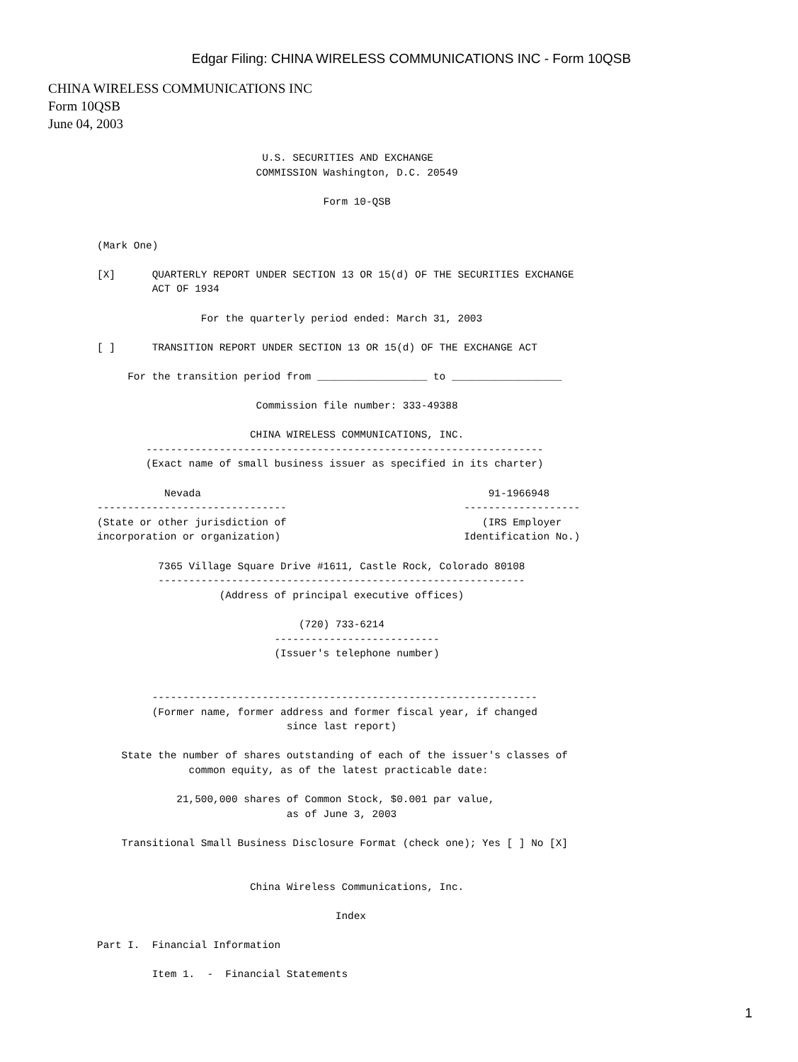Edgar Filing: CHINA WIRELESS COMMUNICATIONS INC - Form 10QSB
CHINA WIRELESS COMMUNICATIONS INC
Form 10QSB
June 04, 2003
                           U.S. SECURITIES AND EXCHANGE
                          COMMISSION Washington, D.C. 20549

                                     Form 10-QSB


(Mark One)

[X]      QUARTERLY REPORT UNDER SECTION 13 OR 15(d) OF THE SECURITIES EXCHANGE
         ACT OF 1934

                 For the quarterly period ended: March 31, 2003

[ ]      TRANSITION REPORT UNDER SECTION 13 OR 15(d) OF THE EXCHANGE ACT

     For the transition period from __________________ to __________________

                          Commission file number: 333-49388

                         CHINA WIRELESS COMMUNICATIONS, INC.
        -----------------------------------------------------------------
        (Exact name of small business issuer as specified in its charter)

           Nevada                                               91-1966948
-------------------------------                             -------------------
(State or other jurisdiction of                                (IRS Employer
incorporation or organization)                              Identification No.)

          7365 Village Square Drive #1611, Castle Rock, Colorado 80108
          ------------------------------------------------------------
                    (Address of principal executive offices)

                                 (720) 733-6214
                             ---------------------------
                             (Issuer's telephone number)


         ---------------------------------------------------------------
         (Former name, former address and former fiscal year, if changed
                               since last report)

    State the number of shares outstanding of each of the issuer's classes of
               common equity, as of the latest practicable date:

             21,500,000 shares of Common Stock, $0.001 par value,
                               as of June 3, 2003

    Transitional Small Business Disclosure Format (check one); Yes [ ] No [X]


                         China Wireless Communications, Inc.

                                       Index

Part I.  Financial Information

         Item 1.  -  Financial Statements
1